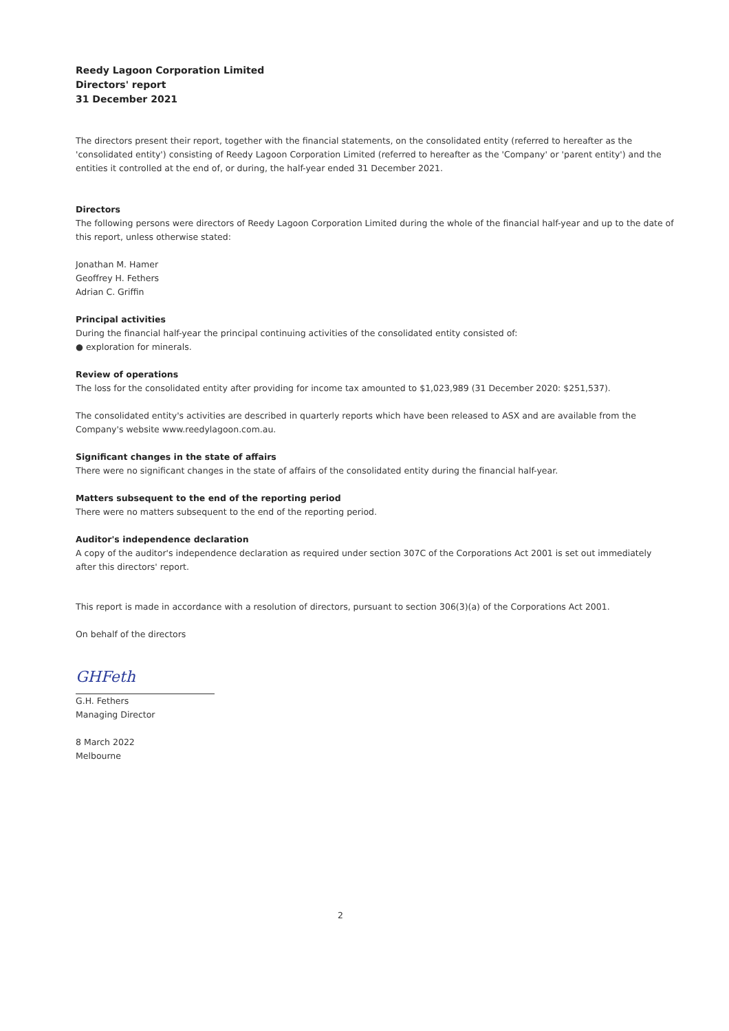Reedy Lagoon Corporation Limited
Directors' report
31 December 2021
The directors present their report, together with the financial statements, on the consolidated entity (referred to hereafter as the 'consolidated entity') consisting of Reedy Lagoon Corporation Limited (referred to hereafter as the 'Company' or 'parent entity') and the entities it controlled at the end of, or during, the half-year ended 31 December 2021.
Directors
The following persons were directors of Reedy Lagoon Corporation Limited during the whole of the financial half-year and up to the date of this report, unless otherwise stated:
Jonathan M. Hamer
Geoffrey H. Fethers
Adrian C. Griffin
Principal activities
During the financial half-year the principal continuing activities of the consolidated entity consisted of:
● exploration for minerals.
Review of operations
The loss for the consolidated entity after providing for income tax amounted to $1,023,989 (31 December 2020: $251,537).
The consolidated entity's activities are described in quarterly reports which have been released to ASX and are available from the Company's website www.reedylagoon.com.au.
Significant changes in the state of affairs
There were no significant changes in the state of affairs of the consolidated entity during the financial half-year.
Matters subsequent to the end of the reporting period
There were no matters subsequent to the end of the reporting period.
Auditor's independence declaration
A copy of the auditor's independence declaration as required under section 307C of the Corporations Act 2001 is set out immediately after this directors' report.
This report is made in accordance with a resolution of directors, pursuant to section 306(3)(a) of the Corporations Act 2001.
On behalf of the directors
GHFeth
G.H. Fethers
Managing Director
8 March 2022
Melbourne
2